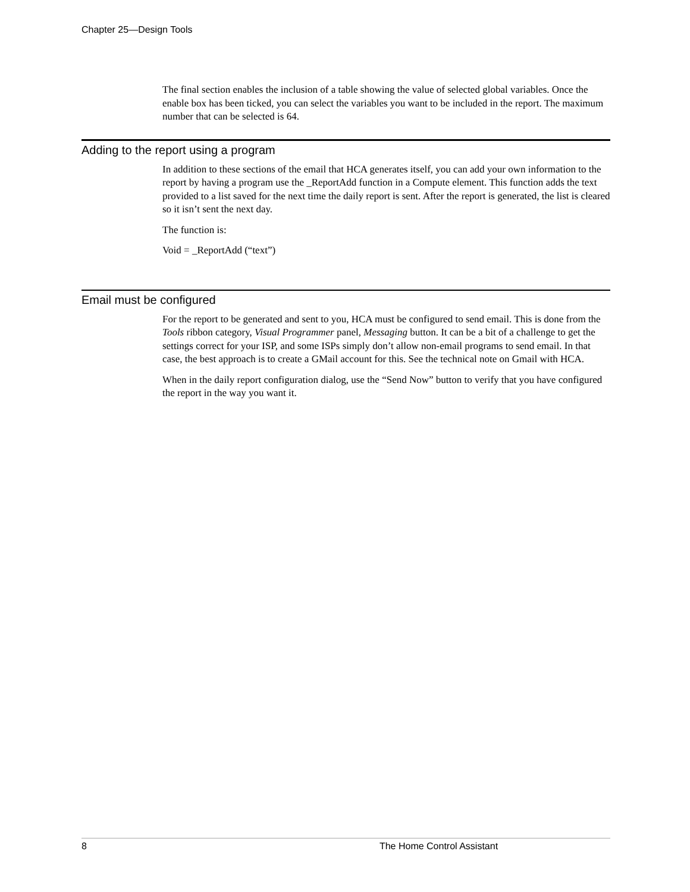Chapter 25—Design Tools
The final section enables the inclusion of a table showing the value of selected global variables. Once the enable box has been ticked, you can select the variables you want to be included in the report. The maximum number that can be selected is 64.
Adding to the report using a program
In addition to these sections of the email that HCA generates itself, you can add your own information to the report by having a program use the _ReportAdd function in a Compute element. This function adds the text provided to a list saved for the next time the daily report is sent. After the report is generated, the list is cleared so it isn’t sent the next day.
The function is:
Void = _ReportAdd (“text”)
Email must be configured
For the report to be generated and sent to you, HCA must be configured to send email. This is done from the Tools ribbon category, Visual Programmer panel, Messaging button. It can be a bit of a challenge to get the settings correct for your ISP, and some ISPs simply don’t allow non-email programs to send email. In that case, the best approach is to create a GMail account for this. See the technical note on Gmail with HCA.
When in the daily report configuration dialog, use the “Send Now” button to verify that you have configured the report in the way you want it.
8 The Home Control Assistant